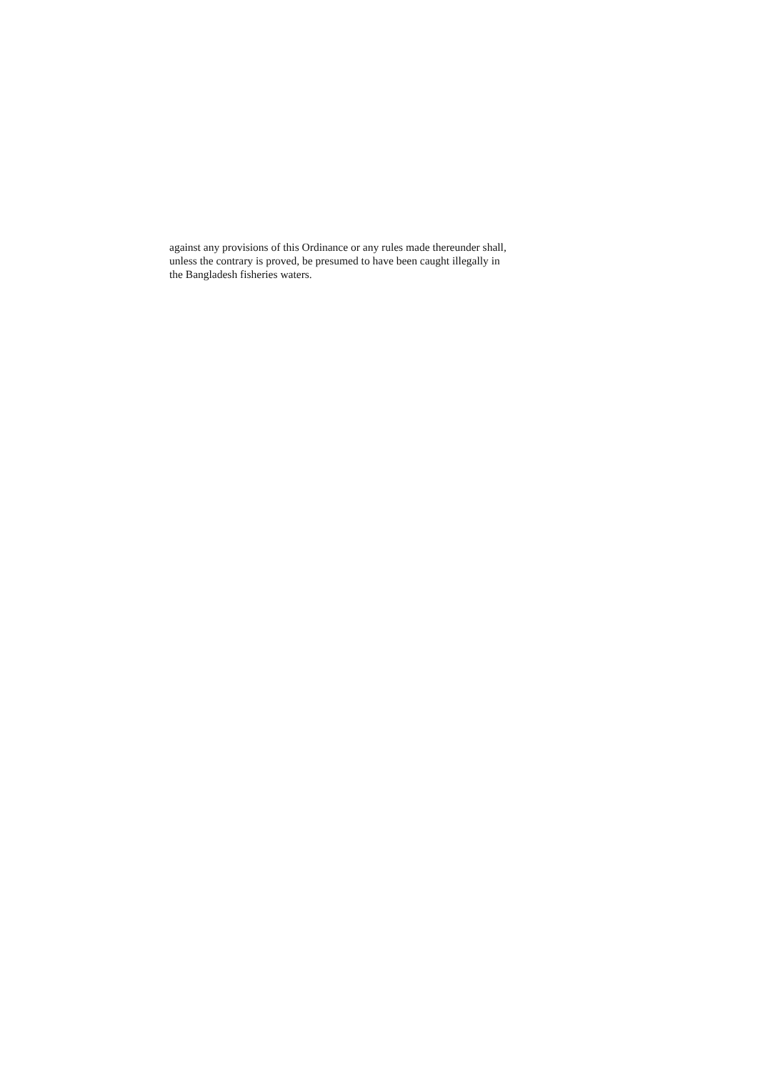against any provisions of this Ordinance or any rules made thereunder shall,
unless the contrary is proved, be presumed to have been caught illegally in
the Bangladesh fisheries waters.